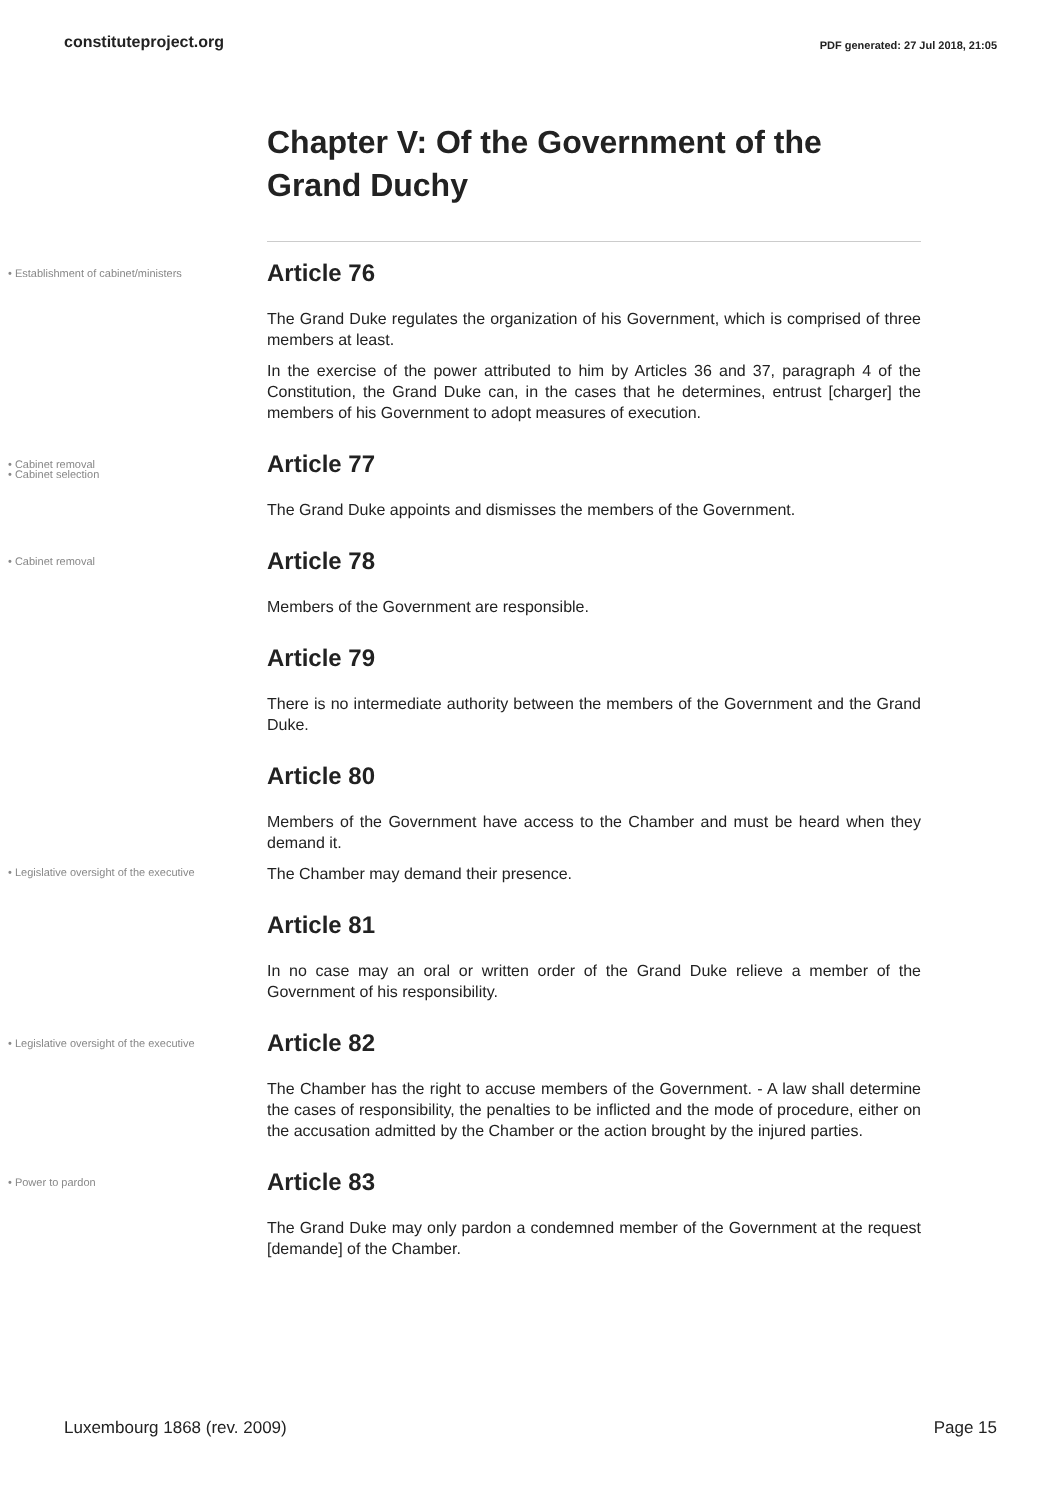constituteproject.org PDF generated: 27 Jul 2018, 21:05
Chapter V: Of the Government of the Grand Duchy
• Establishment of cabinet/ministers
Article 76
The Grand Duke regulates the organization of his Government, which is comprised of three members at least.
In the exercise of the power attributed to him by Articles 36 and 37, paragraph 4 of the Constitution, the Grand Duke can, in the cases that he determines, entrust [charger] the members of his Government to adopt measures of execution.
• Cabinet removal
• Cabinet selection
Article 77
The Grand Duke appoints and dismisses the members of the Government.
• Cabinet removal
Article 78
Members of the Government are responsible.
Article 79
There is no intermediate authority between the members of the Government and the Grand Duke.
Article 80
Members of the Government have access to the Chamber and must be heard when they demand it.
• Legislative oversight of the executive
The Chamber may demand their presence.
Article 81
In no case may an oral or written order of the Grand Duke relieve a member of the Government of his responsibility.
• Legislative oversight of the executive
Article 82
The Chamber has the right to accuse members of the Government. - A law shall determine the cases of responsibility, the penalties to be inflicted and the mode of procedure, either on the accusation admitted by the Chamber or the action brought by the injured parties.
• Power to pardon
Article 83
The Grand Duke may only pardon a condemned member of the Government at the request [demande] of the Chamber.
Luxembourg 1868 (rev. 2009) Page 15